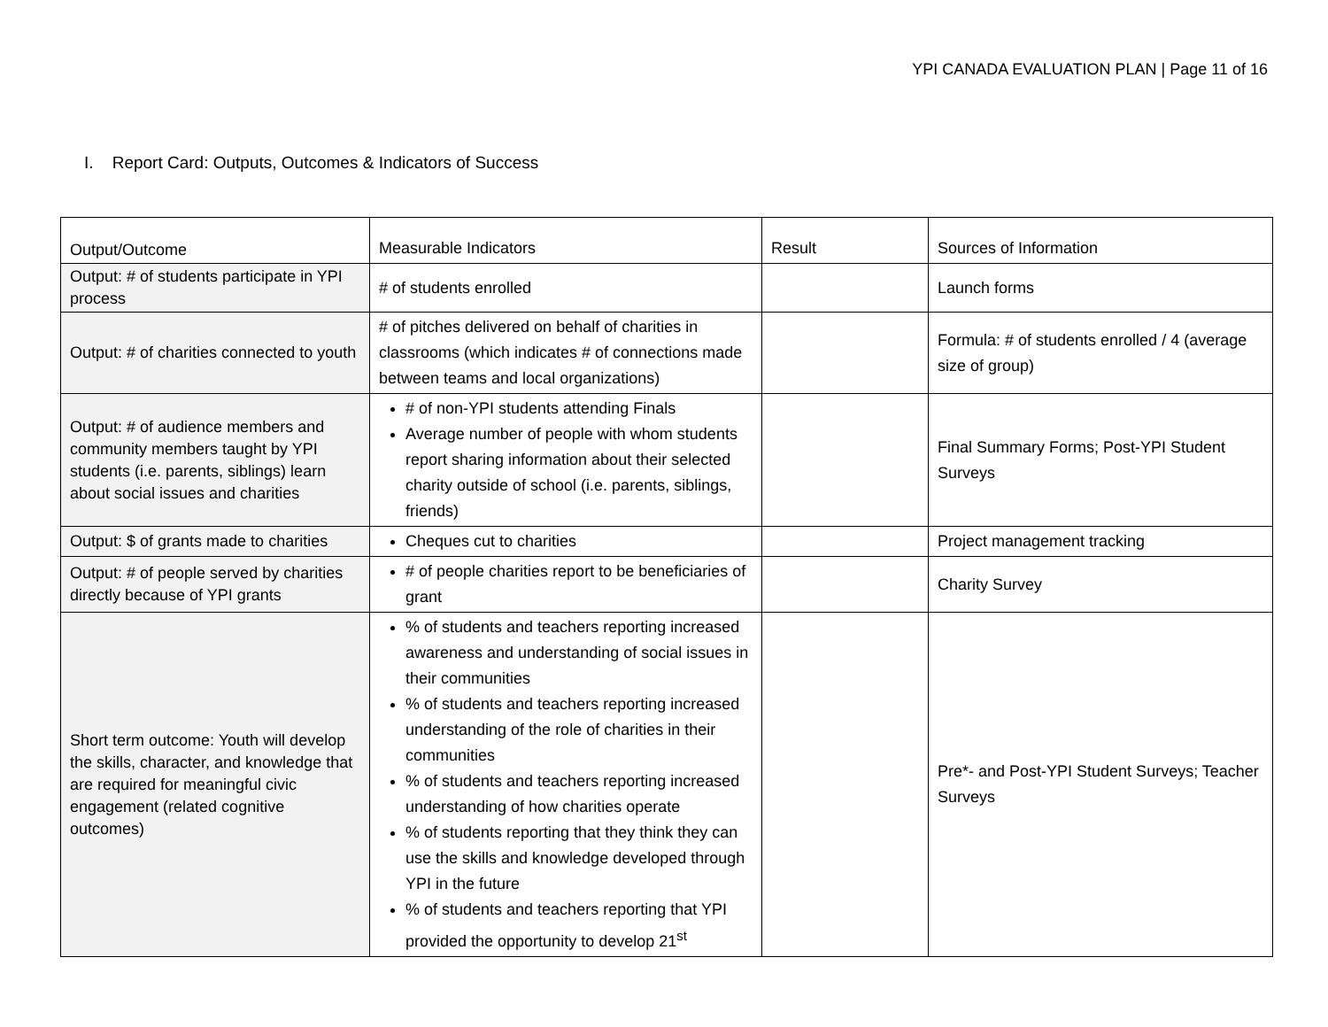YPI CANADA EVALUATION PLAN | Page 11 of 16
I. Report Card: Outputs, Outcomes & Indicators of Success
| Output/Outcome | Measurable Indicators | Result | Sources of Information |
| Output: # of students participate in YPI process | # of students enrolled | | Launch forms |
| Output: # of charities connected to youth | # of pitches delivered on behalf of charities in classrooms (which indicates # of connections made between teams and local organizations) | | Formula: # of students enrolled / 4 (average size of group) |
| Output: # of audience members and community members taught by YPI students (i.e. parents, siblings) learn about social issues and charities | # of non-YPI students attending Finals Average number of people with whom students report sharing information about their selected charity outside of school (i.e. parents, siblings, friends) | | Final Summary Forms; Post-YPI Student Surveys |
| Output: $ of grants made to charities | Cheques cut to charities | | Project management tracking |
| Output: # of people served by charities directly because of YPI grants | # of people charities report to be beneficiaries of grant | | Charity Survey |
| Short term outcome: Youth will develop the skills, character, and knowledge that are required for meaningful civic engagement (related cognitive outcomes) | % of students and teachers reporting increased awareness and understanding of social issues in their communities % of students and teachers reporting increased understanding of the role of charities in their communities % of students and teachers reporting increased understanding of how charities operate % of students reporting that they think they can use the skills and knowledge developed through YPI in the future % of students and teachers reporting that YPI provided the opportunity to develop 21<sup>st</sup> | | Pre*- and Post-YPI Student Surveys; Teacher Surveys |